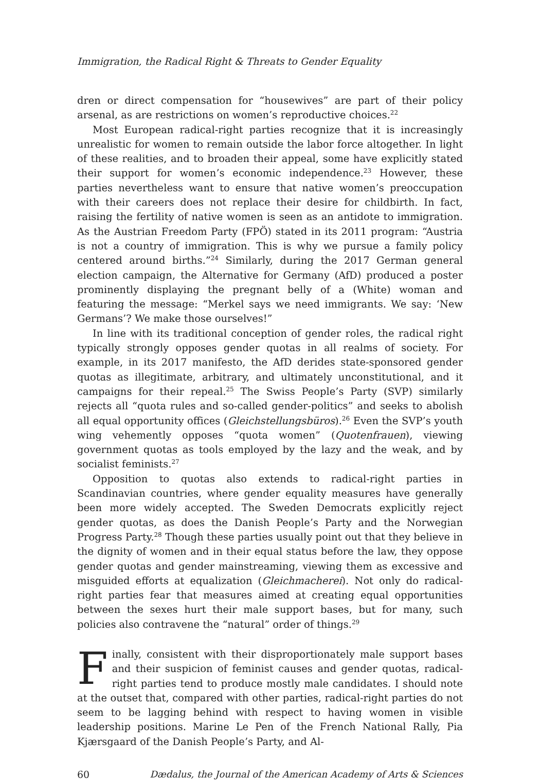Immigration, the Radical Right & Threats to Gender Equality
dren or direct compensation for “housewives” are part of their policy arsenal, as are restrictions on women’s reproductive choices.<sup>22</sup>
Most European radical-right parties recognize that it is increasingly unrealistic for women to remain outside the labor force altogether. In light of these realities, and to broaden their appeal, some have explicitly stated their support for women’s economic independence.<sup>23</sup> However, these parties nevertheless want to ensure that native women’s preoccupation with their careers does not replace their desire for childbirth. In fact, raising the fertility of native women is seen as an antidote to immigration. As the Austrian Freedom Party (FPÖ) stated in its 2011 program: “Austria is not a country of immigration. This is why we pursue a family policy centered around births.”<sup>24</sup> Similarly, during the 2017 German general election campaign, the Alternative for Germany (AfD) produced a poster prominently displaying the pregnant belly of a (White) woman and featuring the message: “Merkel says we need immigrants. We say: ‘New Germans’? We make those ourselves!”
In line with its traditional conception of gender roles, the radical right typically strongly opposes gender quotas in all realms of society. For example, in its 2017 manifesto, the AfD derides state-sponsored gender quotas as illegitimate, arbitrary, and ultimately unconstitutional, and it campaigns for their repeal.<sup>25</sup> The Swiss People’s Party (SVP) similarly rejects all “quota rules and so-called gender-politics” and seeks to abolish all equal opportunity offices (Gleichstellungsbüros).<sup>26</sup> Even the SVP’s youth wing vehemently opposes “quota women” (Quotenfrauen), viewing government quotas as tools employed by the lazy and the weak, and by socialist feminists.<sup>27</sup>
Opposition to quotas also extends to radical-right parties in Scandinavian countries, where gender equality measures have generally been more widely accepted. The Sweden Democrats explicitly reject gender quotas, as does the Danish People’s Party and the Norwegian Progress Party.<sup>28</sup> Though these parties usually point out that they believe in the dignity of women and in their equal status before the law, they oppose gender quotas and gender mainstreaming, viewing them as excessive and misguided efforts at equalization (Gleichmacherei). Not only do radical-right parties fear that measures aimed at creating equal opportunities between the sexes hurt their male support bases, but for many, such policies also contravene the “natural” order of things.<sup>29</sup>
Finally, consistent with their disproportionately male support bases and their suspicion of feminist causes and gender quotas, radical-right parties tend to produce mostly male candidates. I should note at the outset that, compared with other parties, radical-right parties do not seem to be lagging behind with respect to having women in visible leadership positions. Marine Le Pen of the French National Rally, Pia Kjærsgaard of the Danish People’s Party, and Al-
60 Dædalus, the Journal of the American Academy of Arts & Sciences